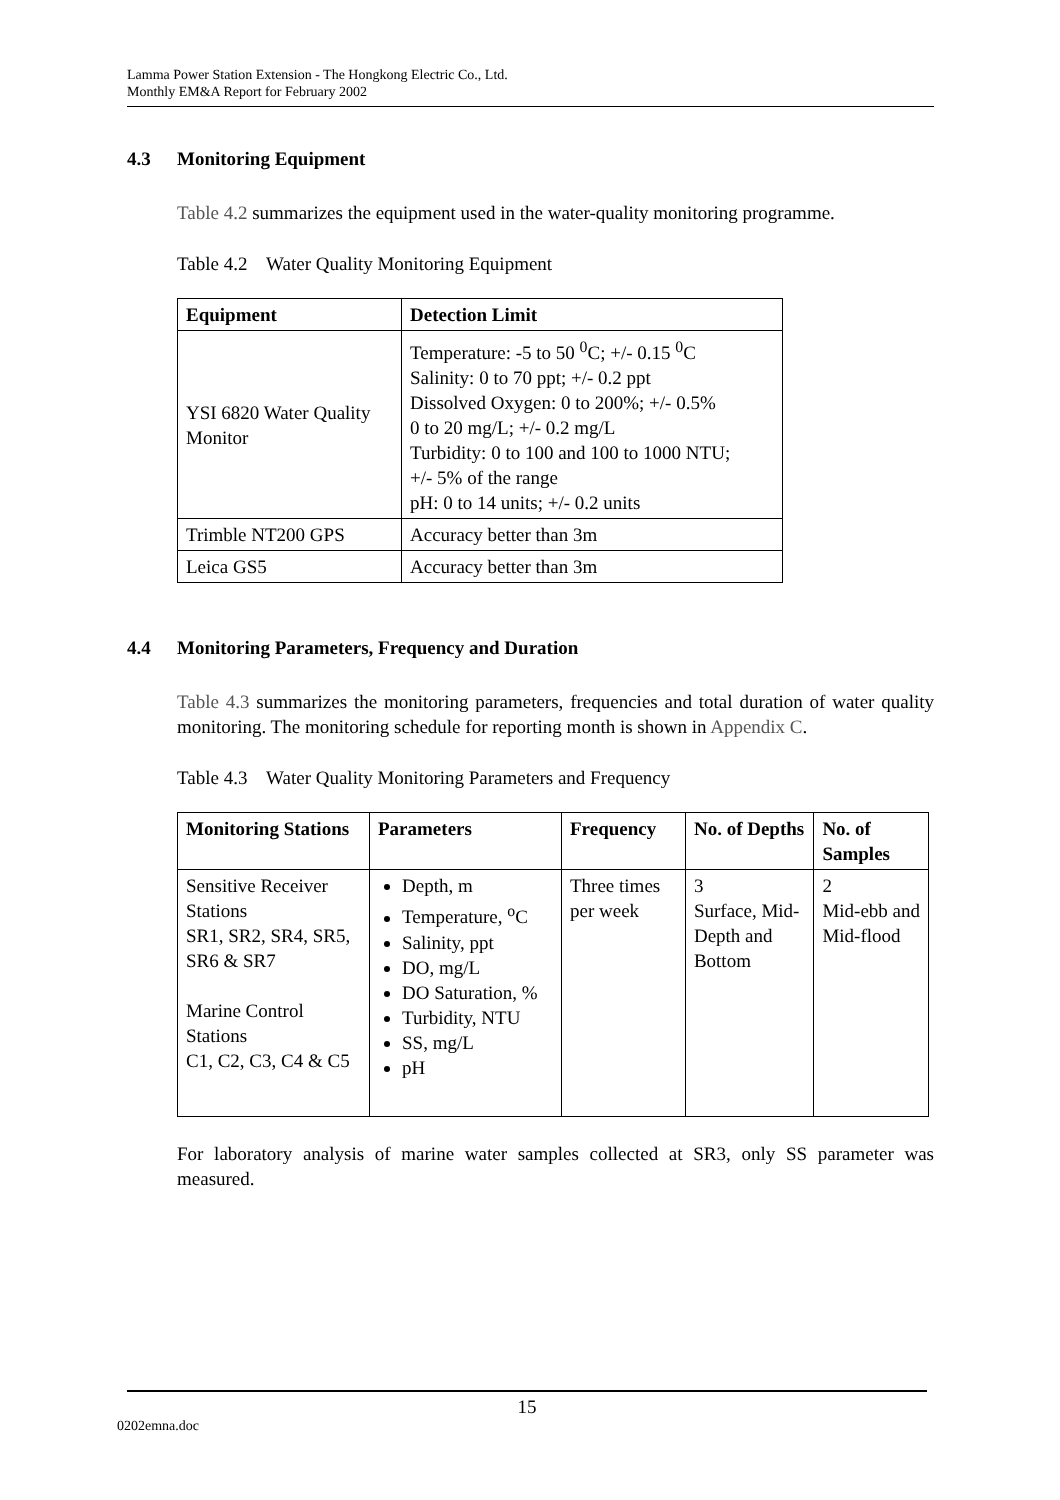Lamma Power Station Extension - The Hongkong Electric Co., Ltd.
Monthly EM&A Report for February 2002
4.3 Monitoring Equipment
Table 4.2 summarizes the equipment used in the water-quality monitoring programme.
Table 4.2 Water Quality Monitoring Equipment
| Equipment | Detection Limit |
| --- | --- |
| YSI 6820 Water Quality Monitor | Temperature: -5 to 50 <sup>0</sup>C; +/- 0.15 <sup>0</sup>C Salinity: 0 to 70 ppt; +/- 0.2 ppt Dissolved Oxygen: 0 to 200%; +/- 0.5% 0 to 20 mg/L; +/- 0.2 mg/L Turbidity: 0 to 100 and 100 to 1000 NTU; +/- 5% of the range pH: 0 to 14 units; +/- 0.2 units |
| Trimble NT200 GPS | Accuracy better than 3m |
| Leica GS5 | Accuracy better than 3m |
4.4 Monitoring Parameters, Frequency and Duration
Table 4.3 summarizes the monitoring parameters, frequencies and total duration of water quality monitoring. The monitoring schedule for reporting month is shown in Appendix C.
Table 4.3 Water Quality Monitoring Parameters and Frequency
| Monitoring Stations | Parameters | Frequency | No. of Depths | No. of Samples |
| --- | --- | --- | --- | --- |
| Sensitive Receiver Stations SR1, SR2, SR4, SR5, SR6 & SR7 Marine Control Stations C1, C2, C3, C4 & C5 | Depth, m Temperature, <sup>o</sup>C Salinity, ppt DO, mg/L DO Saturation, % Turbidity, NTU SS, mg/L pH | Three times per week | 3 Surface, Mid-Depth and Bottom | 2 Mid-ebb and Mid-flood |
For laboratory analysis of marine water samples collected at SR3, only SS parameter was measured.
15
0202emna.doc